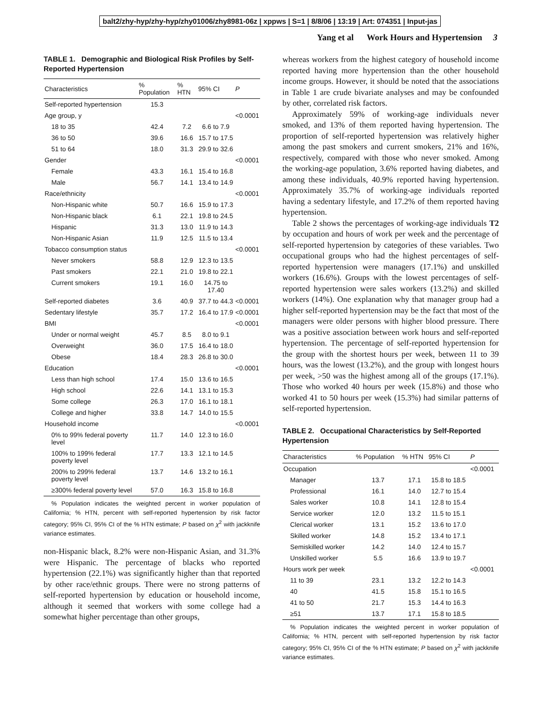balt2/zhy-hyp/zhy-hyp/zhy01006/zhy8981-06z | xppws | S=1 | 8/8/06 | 13:19 | Art: 074351 | Input-jas
Yang et al Work Hours and Hypertension 3
TABLE 1. Demographic and Biological Risk Profiles by Self-Reported Hypertension
| Characteristics | % Population | % HTN | 95% CI | P |
| --- | --- | --- | --- | --- |
| Self-reported hypertension | 15.3 | | | |
| Age group, y | | | | <0.0001 |
| 18 to 35 | 42.4 | 7.2 | 6.6 to 7.9 | |
| 36 to 50 | 39.6 | 16.6 | 15.7 to 17.5 | |
| 51 to 64 | 18.0 | 31.3 | 29.9 to 32.6 | |
| Gender | | | | <0.0001 |
| Female | 43.3 | 16.1 | 15.4 to 16.8 | |
| Male | 56.7 | 14.1 | 13.4 to 14.9 | |
| Race/ethnicity | | | | <0.0001 |
| Non-Hispanic white | 50.7 | 16.6 | 15.9 to 17.3 | |
| Non-Hispanic black | 6.1 | 22.1 | 19.8 to 24.5 | |
| Hispanic | 31.3 | 13.0 | 11.9 to 14.3 | |
| Non-Hispanic Asian | 11.9 | 12.5 | 11.5 to 13.4 | |
| Tobacco consumption status | | | | <0.0001 |
| Never smokers | 58.8 | 12.9 | 12.3 to 13.5 | |
| Past smokers | 22.1 | 21.0 | 19.8 to 22.1 | |
| Current smokers | 19.1 | 16.0 | 14.75 to 17.40 | |
| Self-reported diabetes | 3.6 | 40.9 | 37.7 to 44.3 | <0.0001 |
| Sedentary lifestyle | 35.7 | 17.2 | 16.4 to 17.9 | <0.0001 |
| BMI | | | | <0.0001 |
| Under or normal weight | 45.7 | 8.5 | 8.0 to 9.1 | |
| Overweight | 36.0 | 17.5 | 16.4 to 18.0 | |
| Obese | 18.4 | 28.3 | 26.8 to 30.0 | |
| Education | | | | <0.0001 |
| Less than high school | 17.4 | 15.0 | 13.6 to 16.5 | |
| High school | 22.6 | 14.1 | 13.1 to 15.3 | |
| Some college | 26.3 | 17.0 | 16.1 to 18.1 | |
| College and higher | 33.8 | 14.7 | 14.0 to 15.5 | |
| Household income | | | | <0.0001 |
| 0% to 99% federal poverty level | 11.7 | 14.0 | 12.3 to 16.0 | |
| 100% to 199% federal poverty level | 17.7 | 13.3 | 12.1 to 14.5 | |
| 200% to 299% federal poverty level | 13.7 | 14.6 | 13.2 to 16.1 | |
| ≥300% federal poverty level | 57.0 | 16.3 | 15.8 to 16.8 | |
% Population indicates the weighted percent in worker population of California; % HTN, percent with self-reported hypertension by risk factor category; 95% CI, 95% CI of the % HTN estimate; P based on χ<sup>2</sup> with jackknife variance estimates.
non-Hispanic black, 8.2% were non-Hispanic Asian, and 31.3% were Hispanic. The percentage of blacks who reported hypertension (22.1%) was significantly higher than that reported by other race/ethnic groups. There were no strong patterns of self-reported hypertension by education or household income, although it seemed that workers with some college had a somewhat higher percentage than other groups,
whereas workers from the highest category of household income reported having more hypertension than the other household income groups. However, it should be noted that the associations in Table 1 are crude bivariate analyses and may be confounded by other, correlated risk factors.
Approximately 59% of working-age individuals never smoked, and 13% of them reported having hypertension. The proportion of self-reported hypertension was relatively higher among the past smokers and current smokers, 21% and 16%, respectively, compared with those who never smoked. Among the working-age population, 3.6% reported having diabetes, and among these individuals, 40.9% reported having hypertension. Approximately 35.7% of working-age individuals reported having a sedentary lifestyle, and 17.2% of them reported having hypertension.
Table 2 shows the percentages of working-age individuals T2 by occupation and hours of work per week and the percentage of self-reported hypertension by categories of these variables. Two occupational groups who had the highest percentages of self-reported hypertension were managers (17.1%) and unskilled workers (16.6%). Groups with the lowest percentages of self-reported hypertension were sales workers (13.2%) and skilled workers (14%). One explanation why that manager group had a higher self-reported hypertension may be the fact that most of the managers were older persons with higher blood pressure. There was a positive association between work hours and self-reported hypertension. The percentage of self-reported hypertension for the group with the shortest hours per week, between 11 to 39 hours, was the lowest (13.2%), and the group with longest hours per week, >50 was the highest among all of the groups (17.1%). Those who worked 40 hours per week (15.8%) and those who worked 41 to 50 hours per week (15.3%) had similar patterns of self-reported hypertension.
TABLE 2. Occupational Characteristics by Self-Reported Hypertension
| Characteristics | % Population | % HTN | 95% CI | P |
| --- | --- | --- | --- | --- |
| Occupation | | | | <0.0001 |
| Manager | 13.7 | 17.1 | 15.8 to 18.5 | |
| Professional | 16.1 | 14.0 | 12.7 to 15.4 | |
| Sales worker | 10.8 | 14.1 | 12.8 to 15.4 | |
| Service worker | 12.0 | 13.2 | 11.5 to 15.1 | |
| Clerical worker | 13.1 | 15.2 | 13.6 to 17.0 | |
| Skilled worker | 14.8 | 15.2 | 13.4 to 17.1 | |
| Semiskilled worker | 14.2 | 14.0 | 12.4 to 15.7 | |
| Unskilled worker | 5.5 | 16.6 | 13.9 to 19.7 | |
| Hours work per week | | | | <0.0001 |
| 11 to 39 | 23.1 | 13.2 | 12.2 to 14.3 | |
| 40 | 41.5 | 15.8 | 15.1 to 16.5 | |
| 41 to 50 | 21.7 | 15.3 | 14.4 to 16.3 | |
| ≥51 | 13.7 | 17.1 | 15.8 to 18.5 | |
% Population indicates the weighted percent in worker population of California; % HTN, percent with self-reported hypertension by risk factor category; 95% CI, 95% CI of the % HTN estimate; P based on χ<sup>2</sup> with jackknife variance estimates.